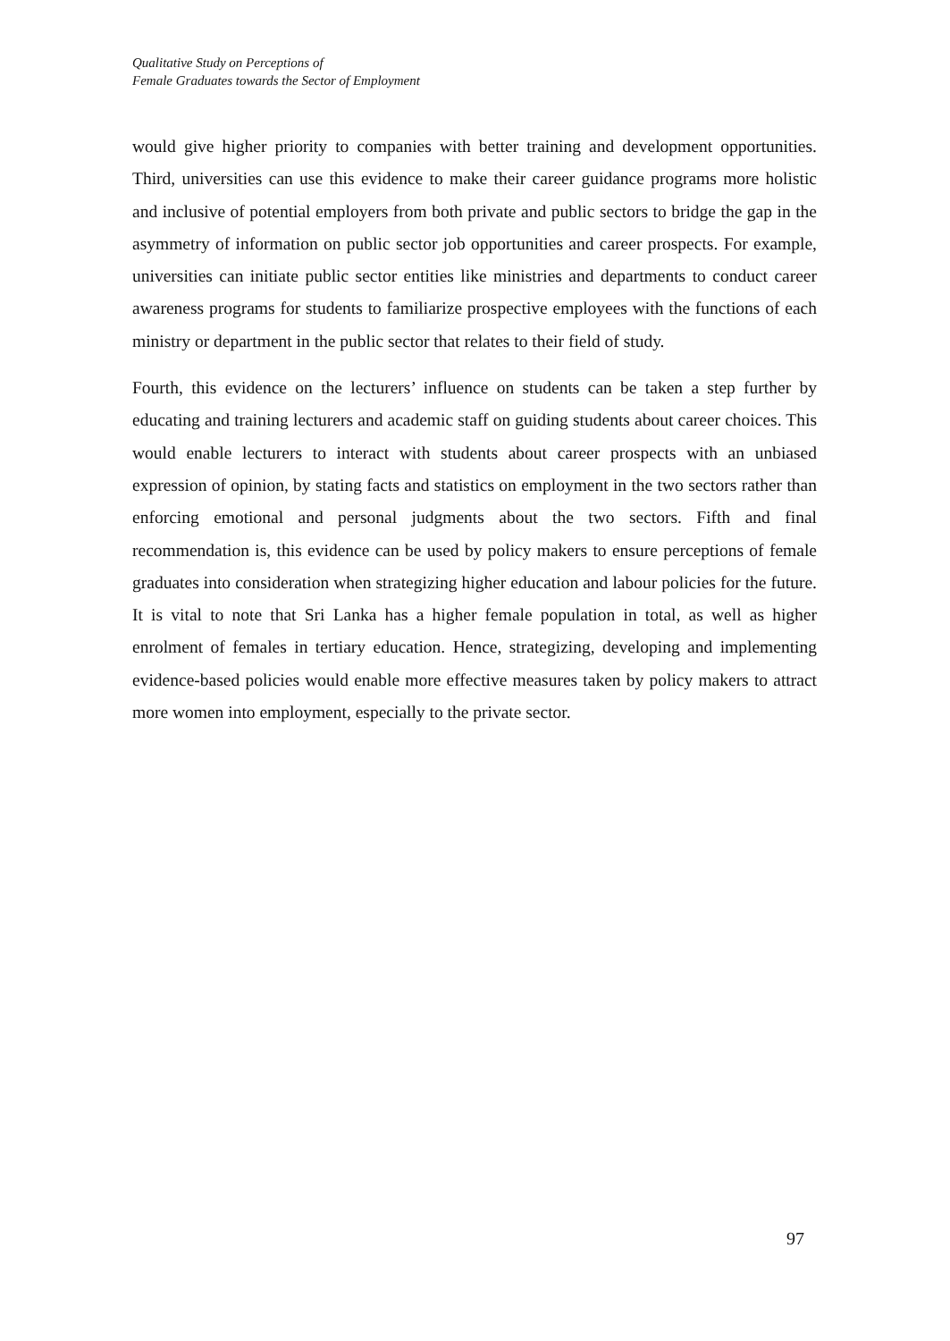Qualitative Study on Perceptions of
Female Graduates towards the Sector of Employment
would give higher priority to companies with better training and development opportunities. Third, universities can use this evidence to make their career guidance programs more holistic and inclusive of potential employers from both private and public sectors to bridge the gap in the asymmetry of information on public sector job opportunities and career prospects. For example, universities can initiate public sector entities like ministries and departments to conduct career awareness programs for students to familiarize prospective employees with the functions of each ministry or department in the public sector that relates to their field of study.
Fourth, this evidence on the lecturers’ influence on students can be taken a step further by educating and training lecturers and academic staff on guiding students about career choices. This would enable lecturers to interact with students about career prospects with an unbiased expression of opinion, by stating facts and statistics on employment in the two sectors rather than enforcing emotional and personal judgments about the two sectors. Fifth and final recommendation is, this evidence can be used by policy makers to ensure perceptions of female graduates into consideration when strategizing higher education and labour policies for the future. It is vital to note that Sri Lanka has a higher female population in total, as well as higher enrolment of females in tertiary education. Hence, strategizing, developing and implementing evidence-based policies would enable more effective measures taken by policy makers to attract more women into employment, especially to the private sector.
97